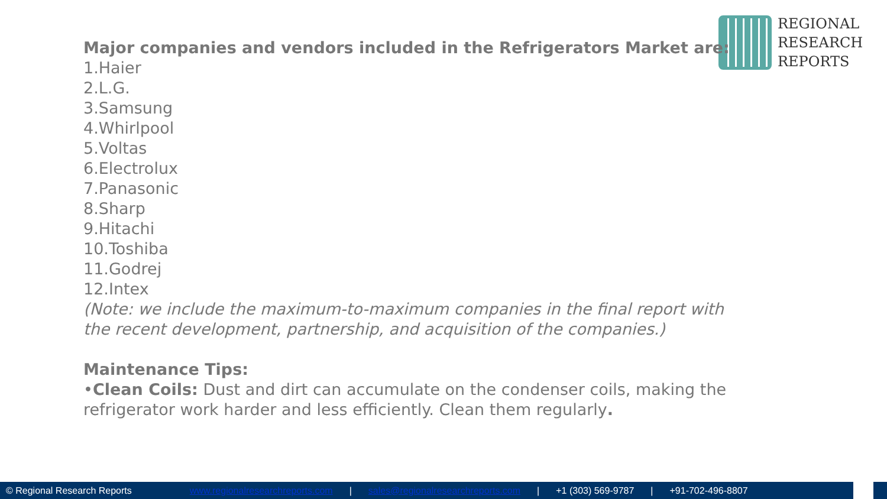REGIONAL
RESEARCH
REPORTS
Major companies and vendors included in the Refrigerators Market are:
1.Haier
2.L.G.
3.Samsung
4.Whirlpool
5.Voltas
6.Electrolux
7.Panasonic
8.Sharp
9.Hitachi
10.Toshiba
11.Godrej
12.Intex
(Note: we include the maximum-to-maximum companies in the final report with the recent development, partnership, and acquisition of the companies.)
Maintenance Tips:
•Clean Coils: Dust and dirt can accumulate on the condenser coils, making the refrigerator work harder and less efficiently. Clean them regularly.
© Regional Research Reports www.regionalresearchreports.com | sales@regionalresearchreports.com | +1 (303) 569-9787 | +91-702-496-8807